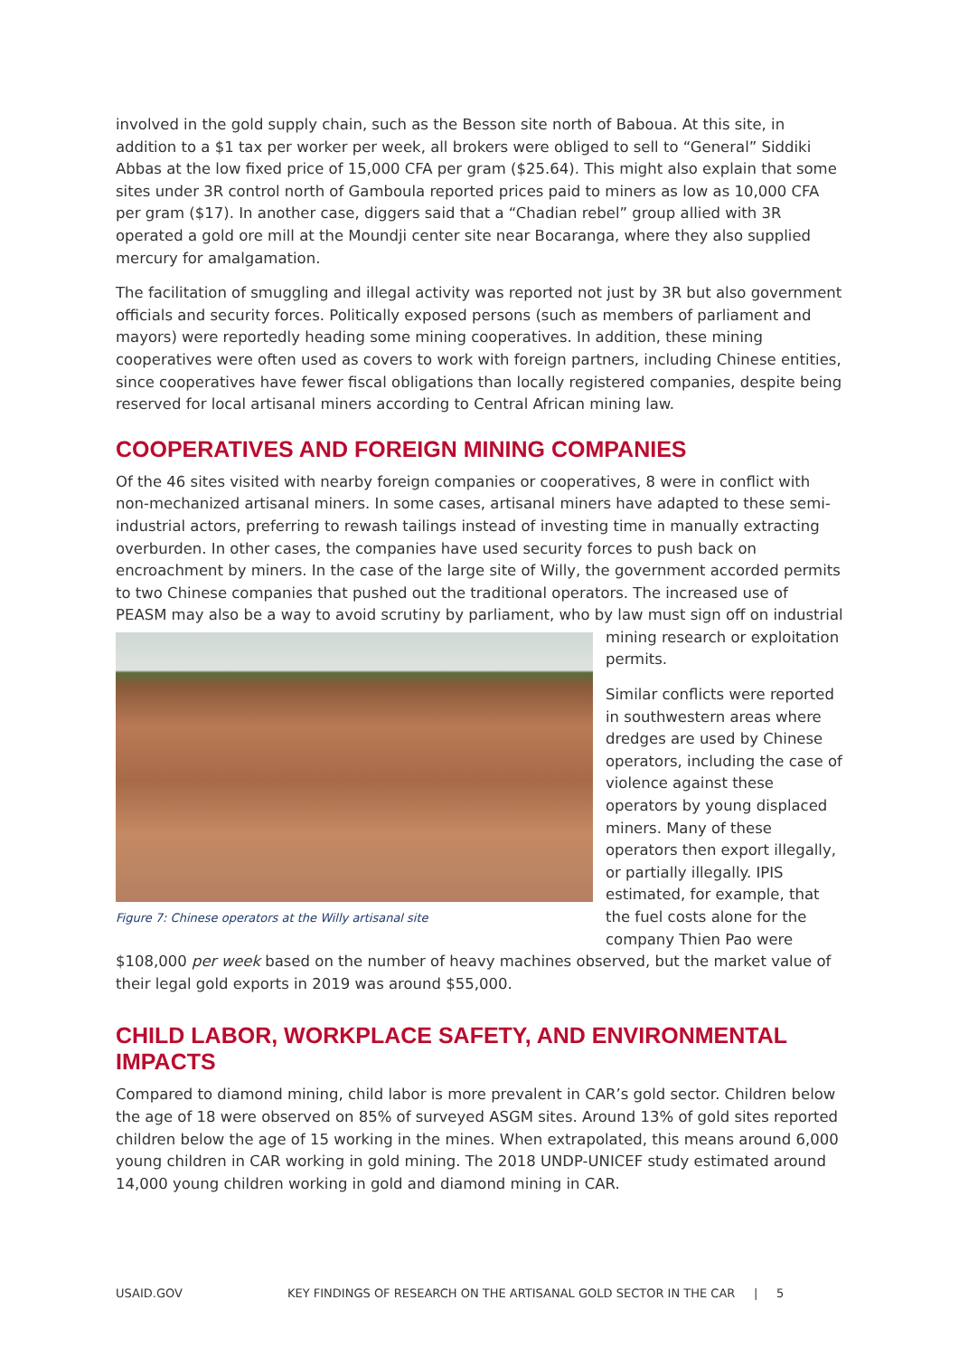involved in the gold supply chain, such as the Besson site north of Baboua. At this site, in addition to a $1 tax per worker per week, all brokers were obliged to sell to “General” Siddiki Abbas at the low fixed price of 15,000 CFA per gram ($25.64). This might also explain that some sites under 3R control north of Gamboula reported prices paid to miners as low as 10,000 CFA per gram ($17). In another case, diggers said that a “Chadian rebel” group allied with 3R operated a gold ore mill at the Moundji center site near Bocaranga, where they also supplied mercury for amalgamation.
The facilitation of smuggling and illegal activity was reported not just by 3R but also government officials and security forces. Politically exposed persons (such as members of parliament and mayors) were reportedly heading some mining cooperatives. In addition, these mining cooperatives were often used as covers to work with foreign partners, including Chinese entities, since cooperatives have fewer fiscal obligations than locally registered companies, despite being reserved for local artisanal miners according to Central African mining law.
COOPERATIVES AND FOREIGN MINING COMPANIES
Of the 46 sites visited with nearby foreign companies or cooperatives, 8 were in conflict with non-mechanized artisanal miners. In some cases, artisanal miners have adapted to these semi-industrial actors, preferring to rewash tailings instead of investing time in manually extracting overburden. In other cases, the companies have used security forces to push back on encroachment by miners. In the case of the large site of Willy, the government accorded permits to two Chinese companies that pushed out the traditional operators. The increased use of PEASM may also be a way to avoid Figure 7: Chinese operators at the Willy artisanal site scrutiny by parliament, who by law must sign off on industrial mining research or exploitation permits.
Similar conflicts were reported in southwestern areas where dredges are used by Chinese operators, including the case of violence against these operators by young displaced miners. Many of these operators then export illegally, or partially illegally. IPIS estimated, for example, that the fuel costs alone for the company Thien Pao were $108,000 per week based on the number of heavy machines observed, but the market value of their legal gold exports in 2019 was around $55,000.
CHILD LABOR, WORKPLACE SAFETY, AND ENVIRONMENTAL IMPACTS
Compared to diamond mining, child labor is more prevalent in CAR’s gold sector. Children below the age of 18 were observed on 85% of surveyed ASGM sites. Around 13% of gold sites reported children below the age of 15 working in the mines. When extrapolated, this means around 6,000 young children in CAR working in gold mining. The 2018 UNDP-UNICEF study estimated around 14,000 young children working in gold and diamond mining in CAR.
USAID.GOV KEY FINDINGS OF RESEARCH ON THE ARTISANAL GOLD SECTOR IN THE CAR | 5